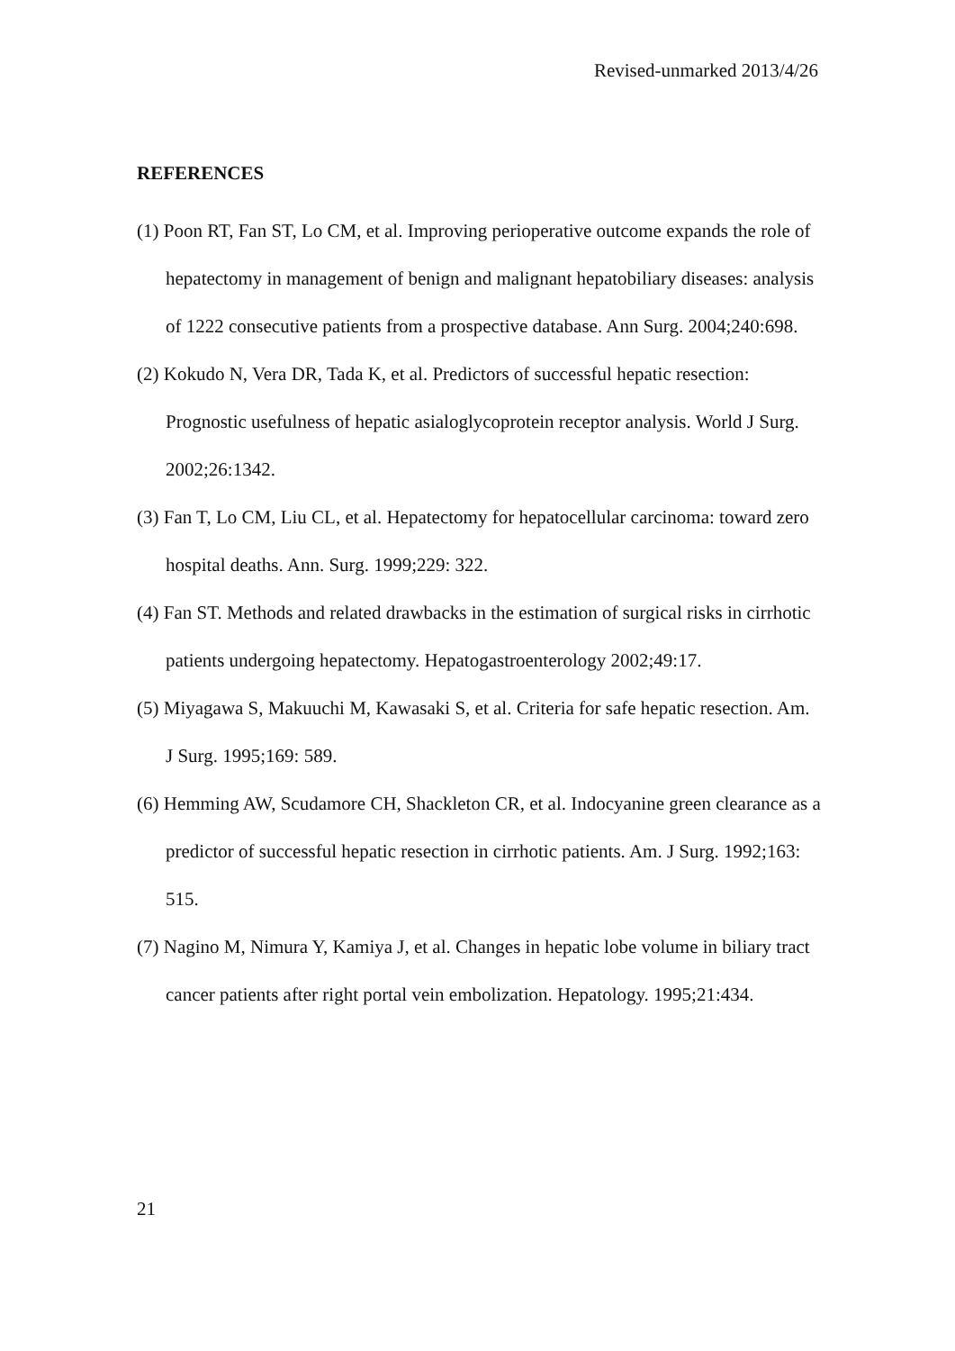Revised-unmarked 2013/4/26
REFERENCES
(1) Poon RT, Fan ST, Lo CM, et al. Improving perioperative outcome expands the role of hepatectomy in management of benign and malignant hepatobiliary diseases: analysis of 1222 consecutive patients from a prospective database. Ann Surg. 2004;240:698.
(2) Kokudo N, Vera DR, Tada K, et al. Predictors of successful hepatic resection: Prognostic usefulness of hepatic asialoglycoprotein receptor analysis. World J Surg. 2002;26:1342.
(3) Fan T, Lo CM, Liu CL, et al. Hepatectomy for hepatocellular carcinoma: toward zero hospital deaths. Ann. Surg. 1999;229: 322.
(4) Fan ST. Methods and related drawbacks in the estimation of surgical risks in cirrhotic patients undergoing hepatectomy. Hepatogastroenterology 2002;49:17.
(5) Miyagawa S, Makuuchi M, Kawasaki S, et al. Criteria for safe hepatic resection. Am. J Surg. 1995;169: 589.
(6) Hemming AW, Scudamore CH, Shackleton CR, et al. Indocyanine green clearance as a predictor of successful hepatic resection in cirrhotic patients. Am. J Surg. 1992;163: 515.
(7) Nagino M, Nimura Y, Kamiya J, et al. Changes in hepatic lobe volume in biliary tract cancer patients after right portal vein embolization. Hepatology. 1995;21:434.
21